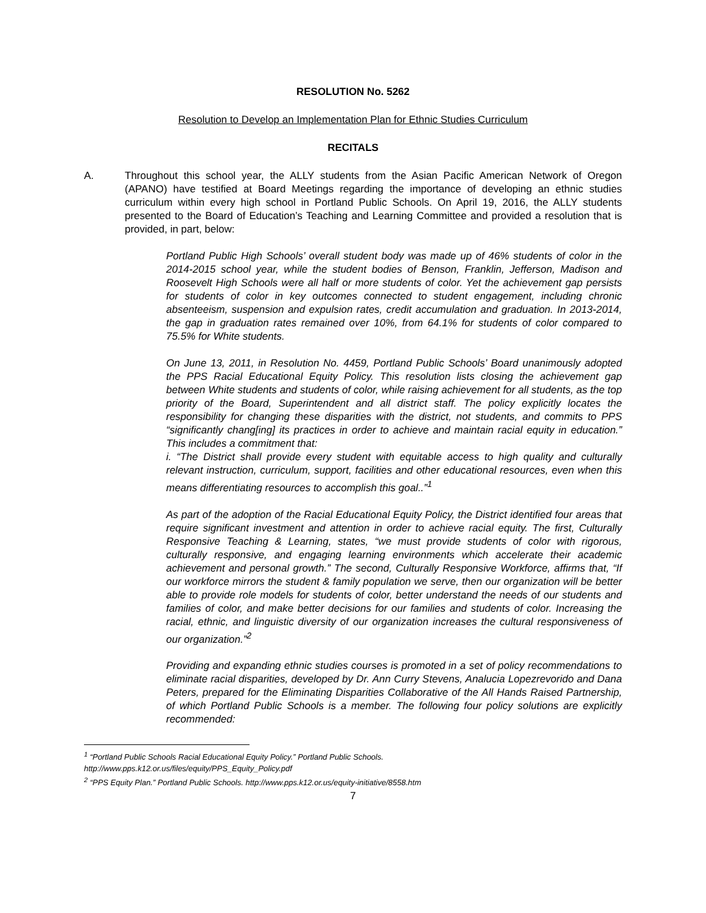RESOLUTION No. 5262
Resolution to Develop an Implementation Plan for Ethnic Studies Curriculum
RECITALS
A. Throughout this school year, the ALLY students from the Asian Pacific American Network of Oregon (APANO) have testified at Board Meetings regarding the importance of developing an ethnic studies curriculum within every high school in Portland Public Schools. On April 19, 2016, the ALLY students presented to the Board of Education’s Teaching and Learning Committee and provided a resolution that is provided, in part, below:
Portland Public High Schools’ overall student body was made up of 46% students of color in the 2014-2015 school year, while the student bodies of Benson, Franklin, Jefferson, Madison and Roosevelt High Schools were all half or more students of color. Yet the achievement gap persists for students of color in key outcomes connected to student engagement, including chronic absenteeism, suspension and expulsion rates, credit accumulation and graduation. In 2013-2014, the gap in graduation rates remained over 10%, from 64.1% for students of color compared to 75.5% for White students.
On June 13, 2011, in Resolution No. 4459, Portland Public Schools’ Board unanimously adopted the PPS Racial Educational Equity Policy. This resolution lists closing the achievement gap between White students and students of color, while raising achievement for all students, as the top priority of the Board, Superintendent and all district staff. The policy explicitly locates the responsibility for changing these disparities with the district, not students, and commits to PPS “significantly chang[ing] its practices in order to achieve and maintain racial equity in education.” This includes a commitment that:
i. “The District shall provide every student with equitable access to high quality and culturally relevant instruction, curriculum, support, facilities and other educational resources, even when this means differentiating resources to accomplish this goal..”<sup>1</sup>
As part of the adoption of the Racial Educational Equity Policy, the District identified four areas that require significant investment and attention in order to achieve racial equity. The first, Culturally Responsive Teaching & Learning, states, “we must provide students of color with rigorous, culturally responsive, and engaging learning environments which accelerate their academic achievement and personal growth.” The second, Culturally Responsive Workforce, affirms that, “If our workforce mirrors the student & family population we serve, then our organization will be better able to provide role models for students of color, better understand the needs of our students and families of color, and make better decisions for our families and students of color. Increasing the racial, ethnic, and linguistic diversity of our organization increases the cultural responsiveness of our organization.”<sup>2</sup>
Providing and expanding ethnic studies courses is promoted in a set of policy recommendations to eliminate racial disparities, developed by Dr. Ann Curry Stevens, Analucia Lopezrevorido and Dana Peters, prepared for the Eliminating Disparities Collaborative of the All Hands Raised Partnership, of which Portland Public Schools is a member. The following four policy solutions are explicitly recommended:
<sup>1</sup> “Portland Public Schools Racial Educational Equity Policy.” Portland Public Schools.
http://www.pps.k12.or.us/files/equity/PPS_Equity_Policy.pdf
<sup>2</sup> “PPS Equity Plan.” Portland Public Schools. http://www.pps.k12.or.us/equity-initiative/8558.htm
7